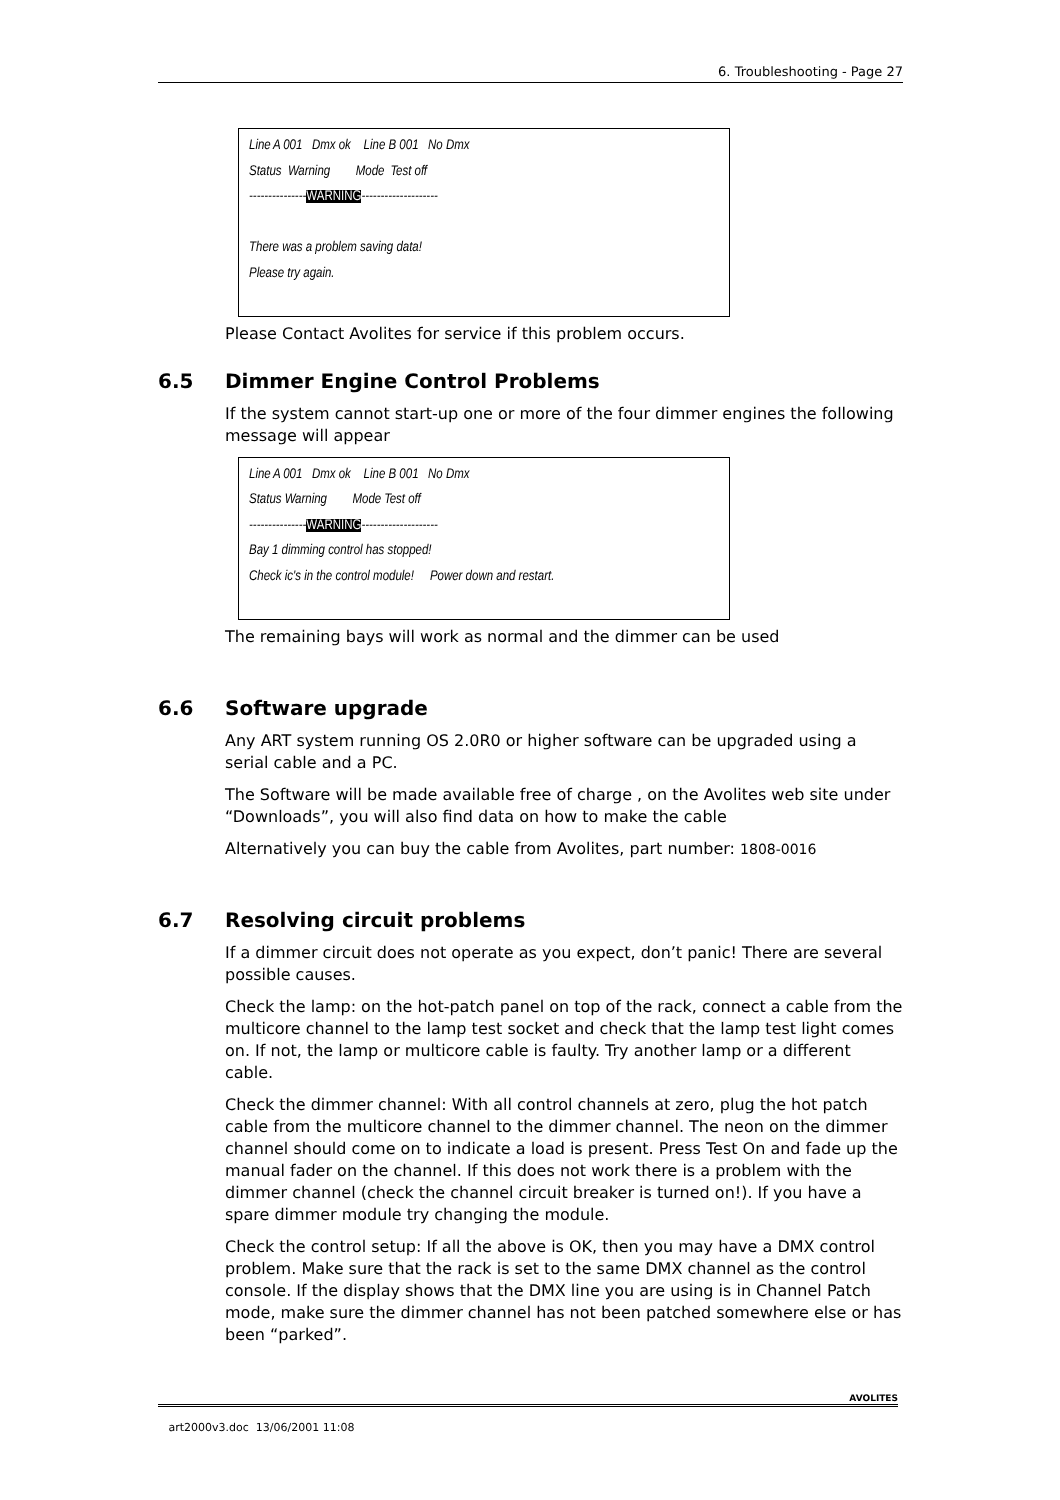6. Troubleshooting - Page 27
Line A 001 Dmx ok Line B 001 No Dmx
Status Warning Mode Test off
---------------WARNING--------------------
There was a problem saving data!
Please try again.
Please Contact Avolites for service if this problem occurs.
6.5 Dimmer Engine Control Problems
If the system cannot start-up one or more of the four dimmer engines the following message will appear
Line A 001 Dmx ok Line B 001 No Dmx
Status Warning Mode Test off
---------------WARNING--------------------
Bay 1 dimming control has stopped!
Check ic's in the control module! Power down and restart.
The remaining bays will work as normal and the dimmer can be used
6.6 Software upgrade
Any ART system running OS 2.0R0 or higher software can be upgraded using a serial cable and a PC.
The Software will be made available free of charge , on the Avolites web site under “Downloads”, you will also find data on how to make the cable
Alternatively you can buy the cable from Avolites, part number: 1808-0016
6.7 Resolving circuit problems
If a dimmer circuit does not operate as you expect, don’t panic! There are several possible causes.
Check the lamp: on the hot-patch panel on top of the rack, connect a cable from the multicore channel to the lamp test socket and check that the lamp test light comes on. If not, the lamp or multicore cable is faulty. Try another lamp or a different cable.
Check the dimmer channel: With all control channels at zero, plug the hot patch cable from the multicore channel to the dimmer channel. The neon on the dimmer channel should come on to indicate a load is present. Press Test On and fade up the manual fader on the channel. If this does not work there is a problem with the dimmer channel (check the channel circuit breaker is turned on!). If you have a spare dimmer module try changing the module.
Check the control setup: If all the above is OK, then you may have a DMX control problem. Make sure that the rack is set to the same DMX channel as the control console. If the display shows that the DMX line you are using is in Channel Patch mode, make sure the dimmer channel has not been patched somewhere else or has been “parked”.
art2000v3.doc 13/06/2001 11:08
AVOLITES